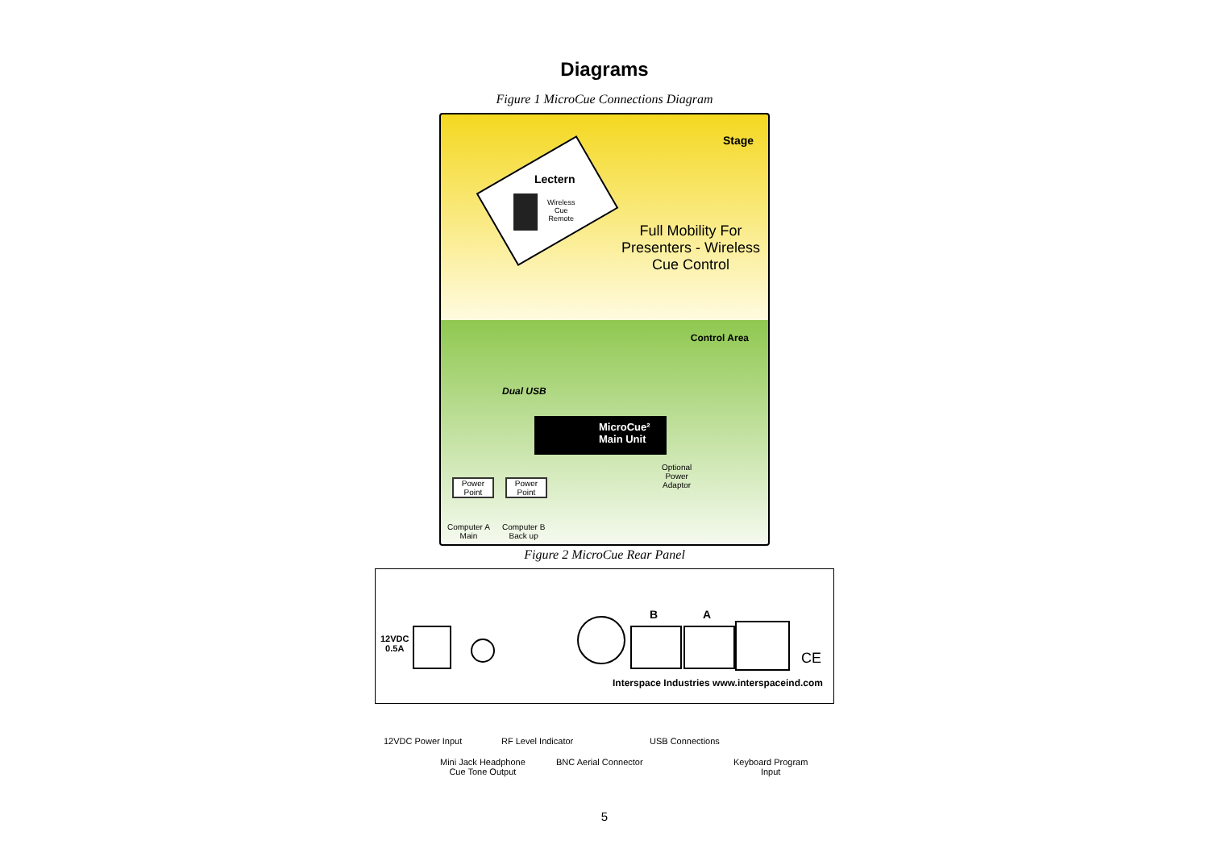Diagrams
Figure 1 MicroCue Connections Diagram
Stage
Lectern
Wireless
Cue
Remote
Full Mobility For Presenters - Wireless Cue Control
Control Area
Dual USB
MicroCue²
Main Unit
Optional
Power
Adaptor
Power
Point
Power
Point
Computer A
Main
Computer B
Back up
Figure 2 MicroCue Rear Panel
12VDC
0.5A
B A
CE
Interspace Industries www.interspaceind.com
12VDC Power Input RF Level Indicator USB Connections
Mini Jack Headphone
Cue Tone Output
BNC Aerial Connector
Keyboard Program
Input
5